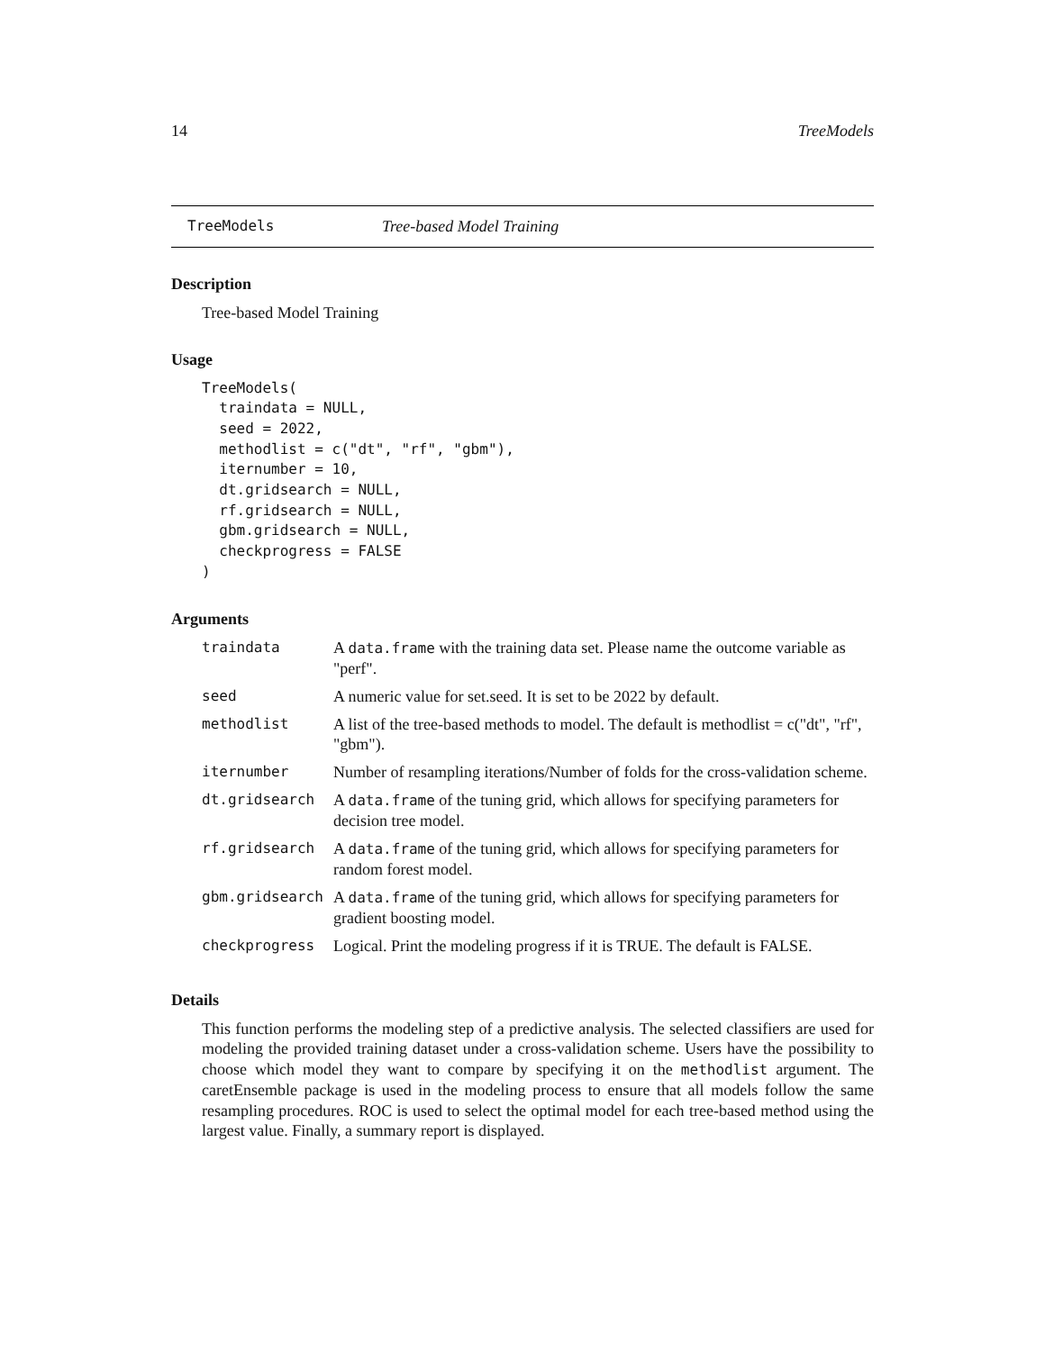14 TreeModels
TreeModels Tree-based Model Training
Description
Tree-based Model Training
Usage
TreeModels(
  traindata = NULL,
  seed = 2022,
  methodlist = c("dt", "rf", "gbm"),
  iternumber = 10,
  dt.gridsearch = NULL,
  rf.gridsearch = NULL,
  gbm.gridsearch = NULL,
  checkprogress = FALSE
)
Arguments
| traindata | A data.frame with the training data set. Please name the outcome variable as "perf". |
| seed | A numeric value for set.seed. It is set to be 2022 by default. |
| methodlist | A list of the tree-based methods to model. The default is methodlist = c("dt", "rf", "gbm"). |
| iternumber | Number of resampling iterations/Number of folds for the cross-validation scheme. |
| dt.gridsearch | A data.frame of the tuning grid, which allows for specifying parameters for decision tree model. |
| rf.gridsearch | A data.frame of the tuning grid, which allows for specifying parameters for random forest model. |
| gbm.gridsearch | A data.frame of the tuning grid, which allows for specifying parameters for gradient boosting model. |
| checkprogress | Logical. Print the modeling progress if it is TRUE. The default is FALSE. |
Details
This function performs the modeling step of a predictive analysis. The selected classifiers are used for modeling the provided training dataset under a cross-validation scheme. Users have the possibility to choose which model they want to compare by specifying it on the methodlist argument. The caretEnsemble package is used in the modeling process to ensure that all models follow the same resampling procedures. ROC is used to select the optimal model for each tree-based method using the largest value. Finally, a summary report is displayed.